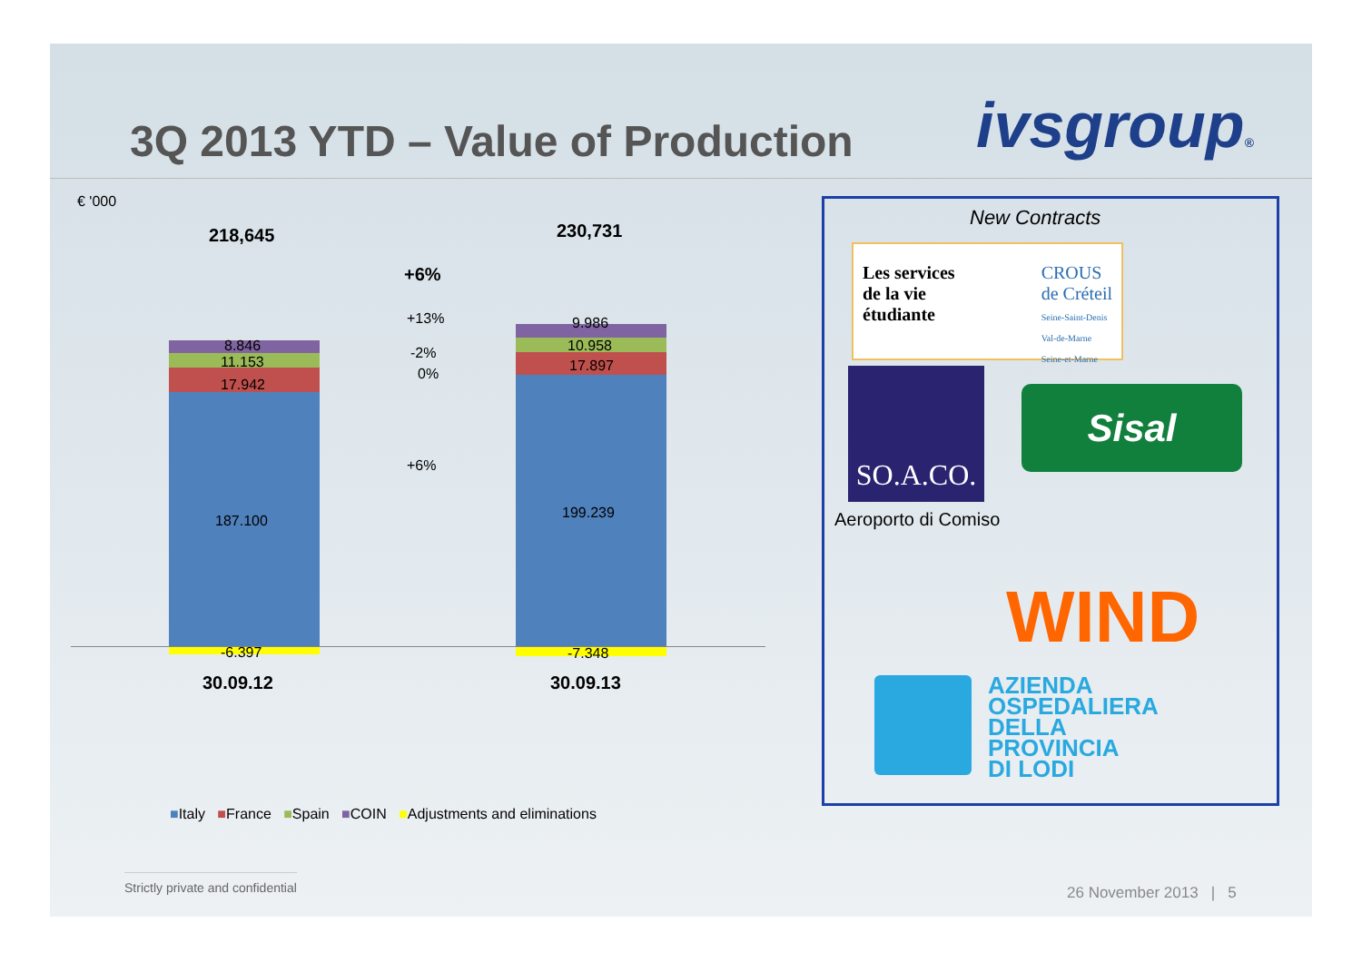3Q 2013 YTD – Value of Production
ivsgroup®
€ '000
218,645 230,731
+6%
8.846
11.153
17.942
187.100
-6.397
9.986
10.958
17.897
199.239
-7.348
+13%
-2%
0%
+6%
30.09.12 30.09.13
■Italy ■France ■Spain ■COIN ■Adjustments and eliminations
New Contracts
Les services
de la vie
étudiante
CROUS
de Créteil
Seine-Saint-Denis
Val-de-Marne
Seine-et-Marne
SO.A.CO.
Sisal
Aeroporto di Comiso
WIND
AZIENDA
OSPEDALIERA
DELLA
PROVINCIA
DI LODI
Strictly private and confidential
26 November 2013 | 5